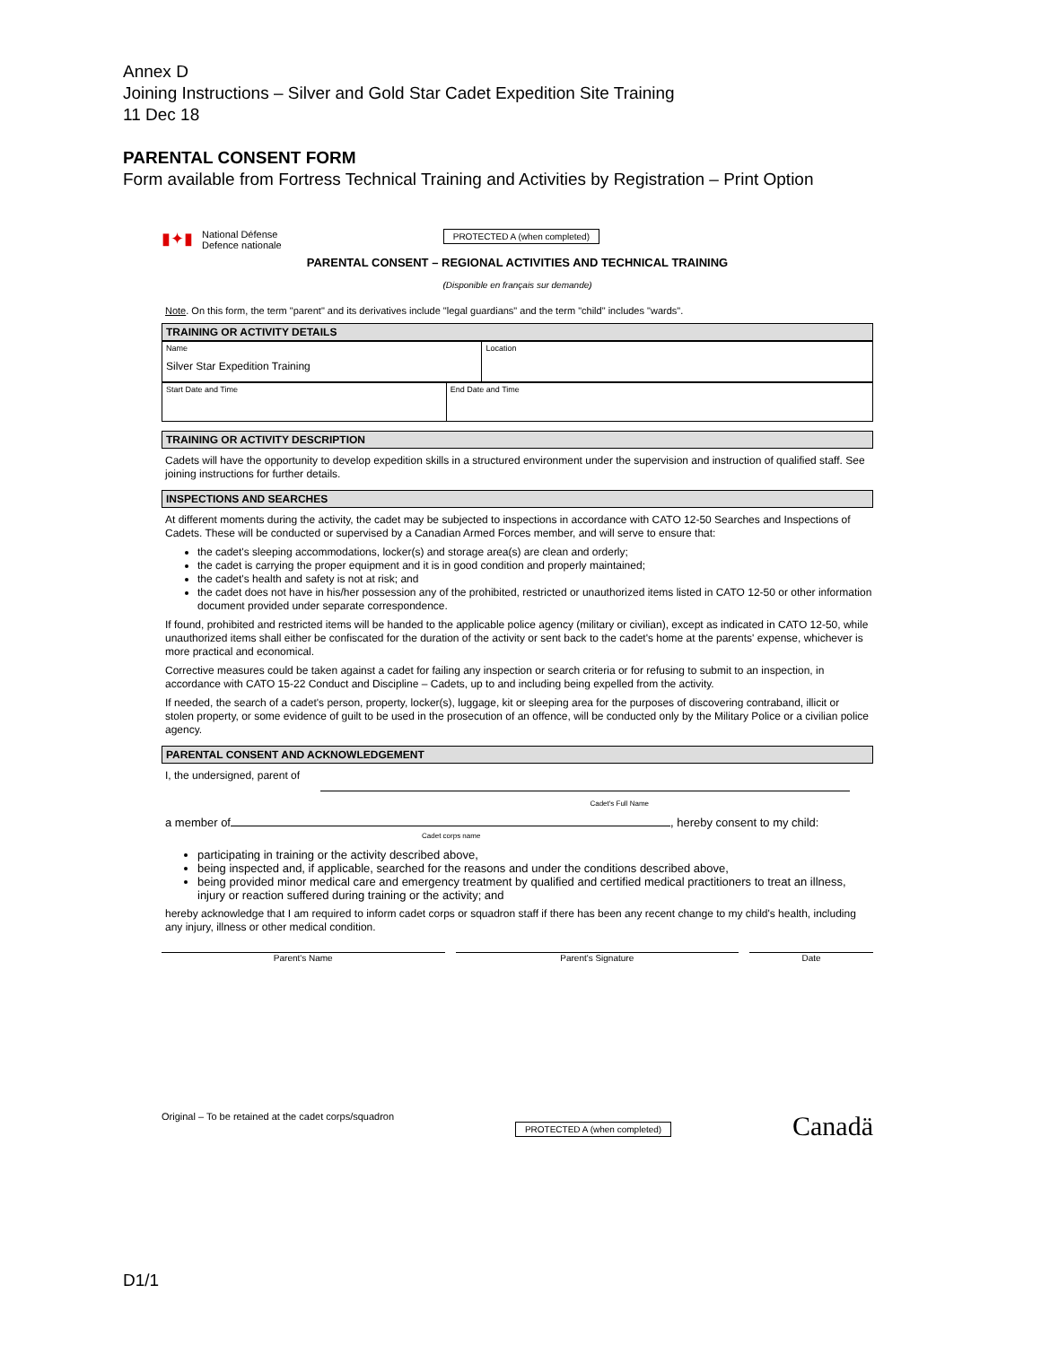Annex D
Joining Instructions – Silver and Gold Star Cadet Expedition Site Training
11 Dec 18
PARENTAL CONSENT FORM
Form available from Fortress Technical Training and Activities by Registration – Print Option
▮✦▮ National Défense
Defence nationale
PROTECTED A (when completed)
PARENTAL CONSENT – REGIONAL ACTIVITIES AND TECHNICAL TRAINING
(Disponible en français sur demande)
Note. On this form, the term "parent" and its derivatives include "legal guardians" and the term "child" includes "wards".
TRAINING OR ACTIVITY DETAILS
| Name Silver Star Expedition Training | Location |
| Start Date and Time | End Date and Time |
TRAINING OR ACTIVITY DESCRIPTION
Cadets will have the opportunity to develop expedition skills in a structured environment under the supervision and instruction of qualified staff. See joining instructions for further details.
INSPECTIONS AND SEARCHES
At different moments during the activity, the cadet may be subjected to inspections in accordance with CATO 12-50 Searches and Inspections of Cadets. These will be conducted or supervised by a Canadian Armed Forces member, and will serve to ensure that:
the cadet's sleeping accommodations, locker(s) and storage area(s) are clean and orderly;
the cadet is carrying the proper equipment and it is in good condition and properly maintained;
the cadet's health and safety is not at risk; and
the cadet does not have in his/her possession any of the prohibited, restricted or unauthorized items listed in CATO 12-50 or other information document provided under separate correspondence.
If found, prohibited and restricted items will be handed to the applicable police agency (military or civilian), except as indicated in CATO 12-50, while unauthorized items shall either be confiscated for the duration of the activity or sent back to the cadet's home at the parents' expense, whichever is more practical and economical.
Corrective measures could be taken against a cadet for failing any inspection or search criteria or for refusing to submit to an inspection, in accordance with CATO 15-22 Conduct and Discipline – Cadets, up to and including being expelled from the activity.
If needed, the search of a cadet's person, property, locker(s), luggage, kit or sleeping area for the purposes of discovering contraband, illicit or stolen property, or some evidence of guilt to be used in the prosecution of an offence, will be conducted only by the Military Police or a civilian police agency.
PARENTAL CONSENT AND ACKNOWLEDGEMENT
I, the undersigned, parent of
Cadet's Full Name
a member of , hereby consent to my child:
Cadet corps name
participating in training or the activity described above,
being inspected and, if applicable, searched for the reasons and under the conditions described above,
being provided minor medical care and emergency treatment by qualified and certified medical practitioners to treat an illness, injury or reaction suffered during training or the activity; and
hereby acknowledge that I am required to inform cadet corps or squadron staff if there has been any recent change to my child's health, including any injury, illness or other medical condition.
Parent's Name Parent's Signature Date
Original – To be retained at the cadet corps/squadron
PROTECTED A (when completed)
Canadä
D1/1